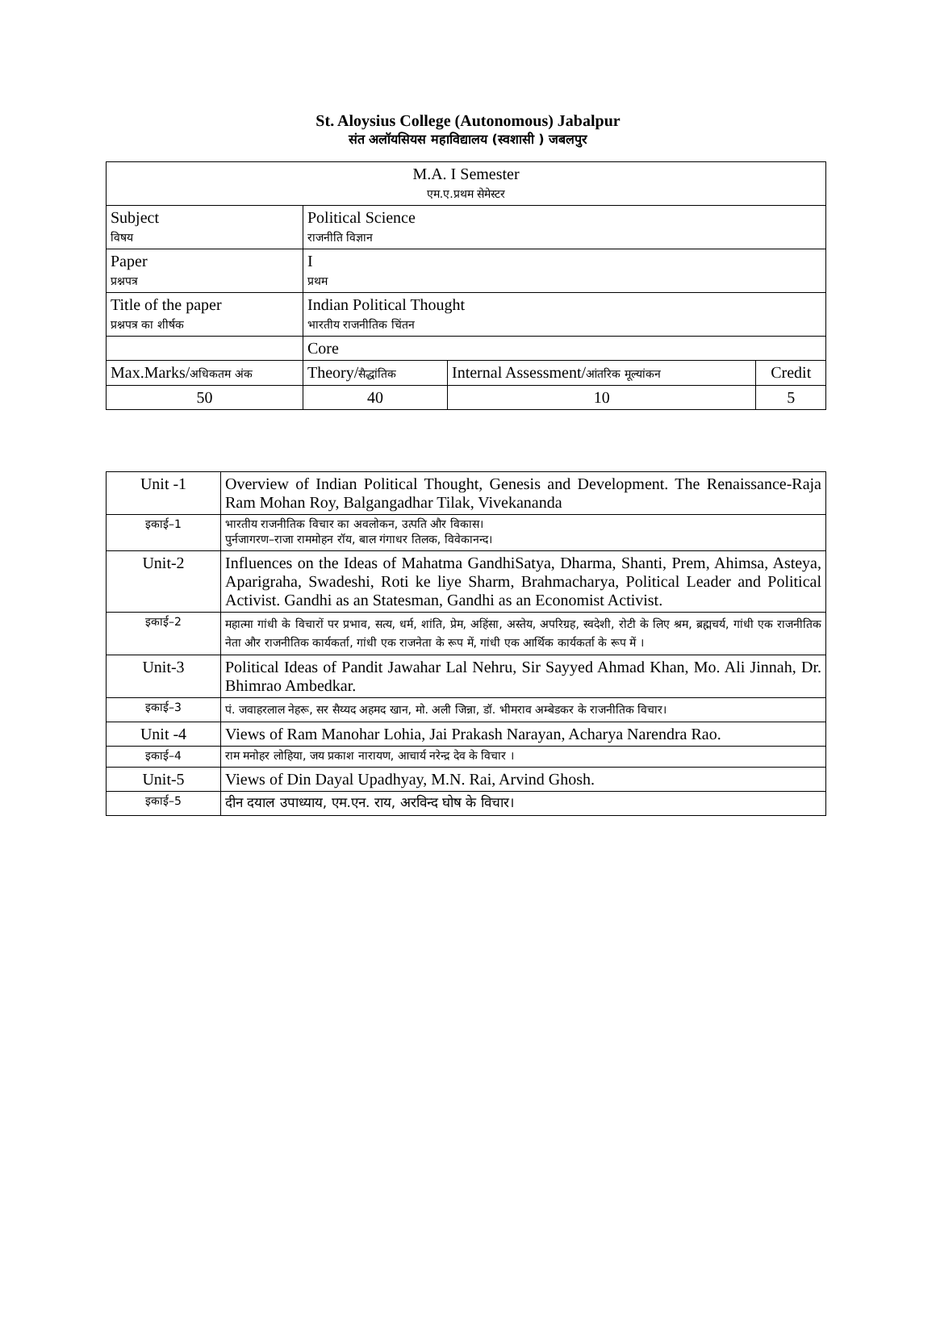St. Aloysius College (Autonomous) Jabalpur
संत अलॉयसियस महाविद्यालय (स्वशासी ) जबलपुर
| M.A. I Semester एम.ए.प्रथम सेमेस्टर | | | |
| Subject विषय | Political Science राजनीति विज्ञान | | |
| Paper प्रश्नपत्र | I प्रथम | | |
| Title of the paper प्रश्नपत्र का शीर्षक | Indian Political Thought भारतीय राजनीतिक चिंतन | | |
| | Core | | |
| Max.Marks/ अधिकतम अंक | Theory/ सैद्धांतिक | Internal Assessment/ आंतरिक मूल्यांकन | Credit |
| 50 | 40 | 10 | 5 |
| Unit -1 | Overview of Indian Political Thought, Genesis and Development. The Renaissance-Raja Ram Mohan Roy, Balgangadhar Tilak, Vivekananda |
| इकाई–1 | भारतीय राजनीतिक विचार का अवलोकन, उत्पति और विकास। पुर्नजागरण–राजा राममोहन रॉय, बाल गंगाधर तिलक, विवेकानन्द। |
| Unit-2 | Influences on the Ideas of Mahatma GandhiSatya, Dharma, Shanti, Prem, Ahimsa, Asteya, Aparigraha, Swadeshi, Roti ke liye Sharm, Brahmacharya, Political Leader and Political Activist. Gandhi as an Statesman, Gandhi as an Economist Activist. |
| इकाई–2 | महात्मा गांधी के विचारों पर प्रभाव, सत्य, धर्म, शांति, प्रेम, अहिंसा, अस्तेय, अपरिग्रह, स्वदेशी, रोटी के लिए श्रम, ब्रह्मचर्य, गांधी एक राजनीतिक नेता और राजनीतिक कार्यकर्ता, गांधी एक राजनेता के रूप में, गांधी एक आर्थिक कार्यकर्ता के रूप में । |
| Unit-3 | Political Ideas of Pandit Jawahar Lal Nehru, Sir Sayyed Ahmad Khan, Mo. Ali Jinnah, Dr. Bhimrao Ambedkar. |
| इकाई–3 | पं. जवाहरलाल नेहरू, सर सैय्यद अहमद खान, मो. अली जिन्ना, डॉ. भीमराव अम्बेडकर के राजनीतिक विचार। |
| Unit -4 | Views of Ram Manohar Lohia, Jai Prakash Narayan, Acharya Narendra Rao. |
| इकाई–4 | राम मनोहर लोहिया, जय प्रकाश नारायण, आचार्य नरेन्द्र देव के विचार । |
| Unit-5 | Views of Din Dayal Upadhyay, M.N. Rai, Arvind Ghosh. |
| इकाई–5 | दीन दयाल उपाध्याय, एम.एन. राय, अरविन्द घोष के विचार। |